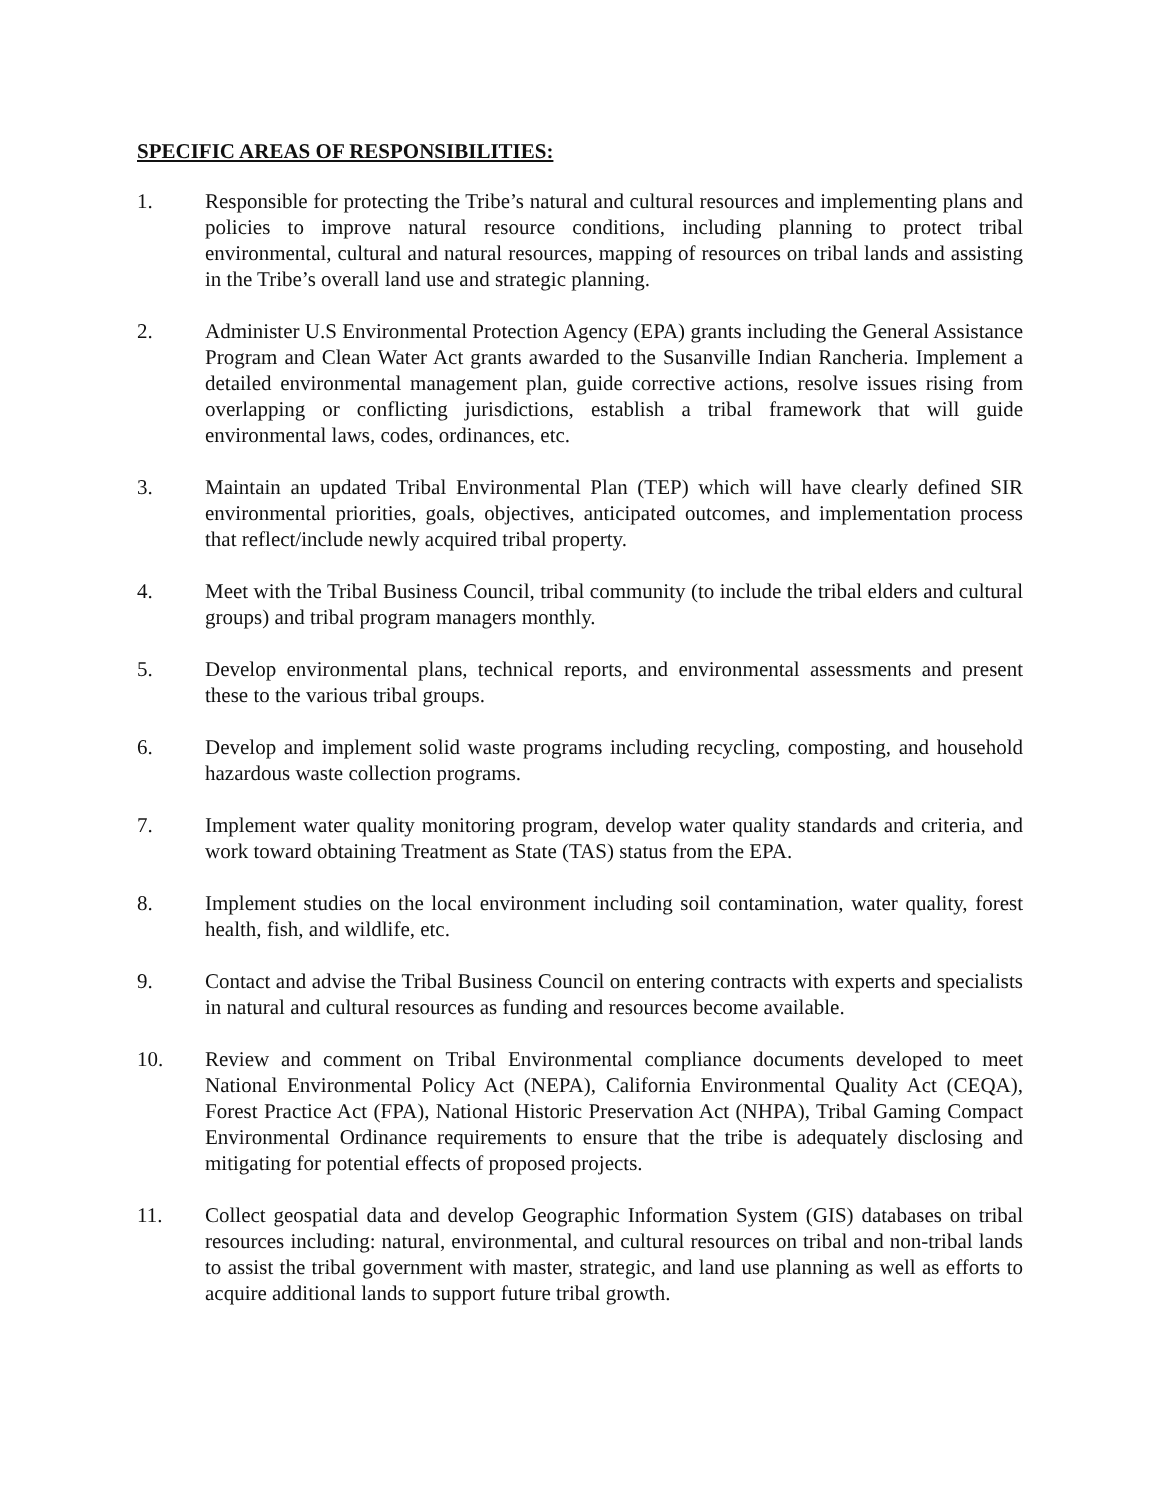SPECIFIC AREAS OF RESPONSIBILITIES:
1. Responsible for protecting the Tribe’s natural and cultural resources and implementing plans and policies to improve natural resource conditions, including planning to protect tribal environmental, cultural and natural resources, mapping of resources on tribal lands and assisting in the Tribe’s overall land use and strategic planning.
2. Administer U.S Environmental Protection Agency (EPA) grants including the General Assistance Program and Clean Water Act grants awarded to the Susanville Indian Rancheria. Implement a detailed environmental management plan, guide corrective actions, resolve issues rising from overlapping or conflicting jurisdictions, establish a tribal framework that will guide environmental laws, codes, ordinances, etc.
3. Maintain an updated Tribal Environmental Plan (TEP) which will have clearly defined SIR environmental priorities, goals, objectives, anticipated outcomes, and implementation process that reflect/include newly acquired tribal property.
4. Meet with the Tribal Business Council, tribal community (to include the tribal elders and cultural groups) and tribal program managers monthly.
5. Develop environmental plans, technical reports, and environmental assessments and present these to the various tribal groups.
6. Develop and implement solid waste programs including recycling, composting, and household hazardous waste collection programs.
7. Implement water quality monitoring program, develop water quality standards and criteria, and work toward obtaining Treatment as State (TAS) status from the EPA.
8. Implement studies on the local environment including soil contamination, water quality, forest health, fish, and wildlife, etc.
9. Contact and advise the Tribal Business Council on entering contracts with experts and specialists in natural and cultural resources as funding and resources become available.
10. Review and comment on Tribal Environmental compliance documents developed to meet National Environmental Policy Act (NEPA), California Environmental Quality Act (CEQA), Forest Practice Act (FPA), National Historic Preservation Act (NHPA), Tribal Gaming Compact Environmental Ordinance requirements to ensure that the tribe is adequately disclosing and mitigating for potential effects of proposed projects.
11. Collect geospatial data and develop Geographic Information System (GIS) databases on tribal resources including: natural, environmental, and cultural resources on tribal and non-tribal lands to assist the tribal government with master, strategic, and land use planning as well as efforts to acquire additional lands to support future tribal growth.